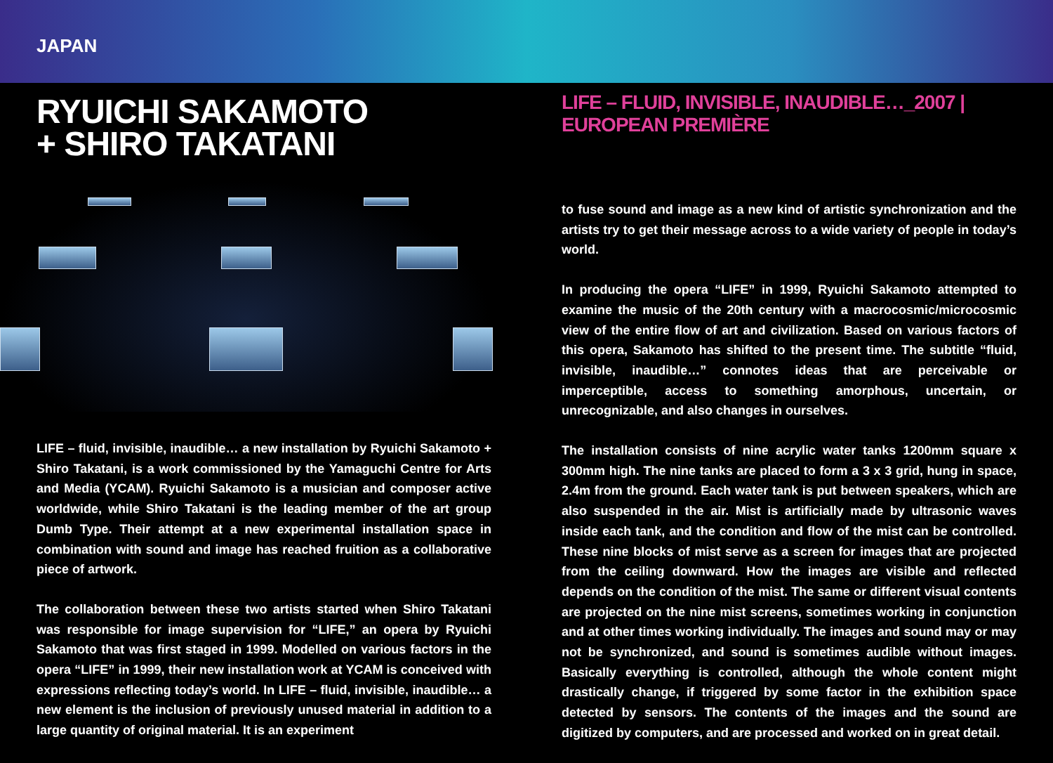JAPAN
RYUICHI SAKAMOTO
+ SHIRO TAKATANI
LIFE – fluid, invisible, inaudible… a new installation by Ryuichi Sakamoto + Shiro Takatani, is a work commissioned by the Yamaguchi Centre for Arts and Media (YCAM). Ryuichi Sakamoto is a musician and composer active worldwide, while Shiro Takatani is the leading member of the art group Dumb Type. Their attempt at a new experimental installation space in combination with sound and image has reached fruition as a collaborative piece of artwork.
The collaboration between these two artists started when Shiro Takatani was responsible for image supervision for “LIFE,” an opera by Ryuichi Sakamoto that was first staged in 1999. Modelled on various factors in the opera “LIFE” in 1999, their new installation work at YCAM is conceived with expressions reflecting today’s world. In LIFE – fluid, invisible, inaudible… a new element is the inclusion of previously unused material in addition to a large quantity of original material. It is an experiment
LIFE – FLUID, INVISIBLE, INAUDIBLE…_2007 | EUROPEAN PREMIÈRE
to fuse sound and image as a new kind of artistic synchronization and the artists try to get their message across to a wide variety of people in today’s world.
In producing the opera “LIFE” in 1999, Ryuichi Sakamoto attempted to examine the music of the 20th century with a macrocosmic/microcosmic view of the entire flow of art and civilization. Based on various factors of this opera, Sakamoto has shifted to the present time. The subtitle “fluid, invisible, inaudible…” connotes ideas that are perceivable or imperceptible, access to something amorphous, uncertain, or unrecognizable, and also changes in ourselves.
The installation consists of nine acrylic water tanks 1200mm square x 300mm high. The nine tanks are placed to form a 3 x 3 grid, hung in space, 2.4m from the ground. Each water tank is put between speakers, which are also suspended in the air. Mist is artificially made by ultrasonic waves inside each tank, and the condition and flow of the mist can be controlled. These nine blocks of mist serve as a screen for images that are projected from the ceiling downward. How the images are visible and reflected depends on the condition of the mist. The same or different visual contents are projected on the nine mist screens, sometimes working in conjunction and at other times working individually. The images and sound may or may not be synchronized, and sound is sometimes audible without images. Basically everything is controlled, although the whole content might drastically change, if triggered by some factor in the exhibition space detected by sensors. The contents of the images and the sound are digitized by computers, and are processed and worked on in great detail.